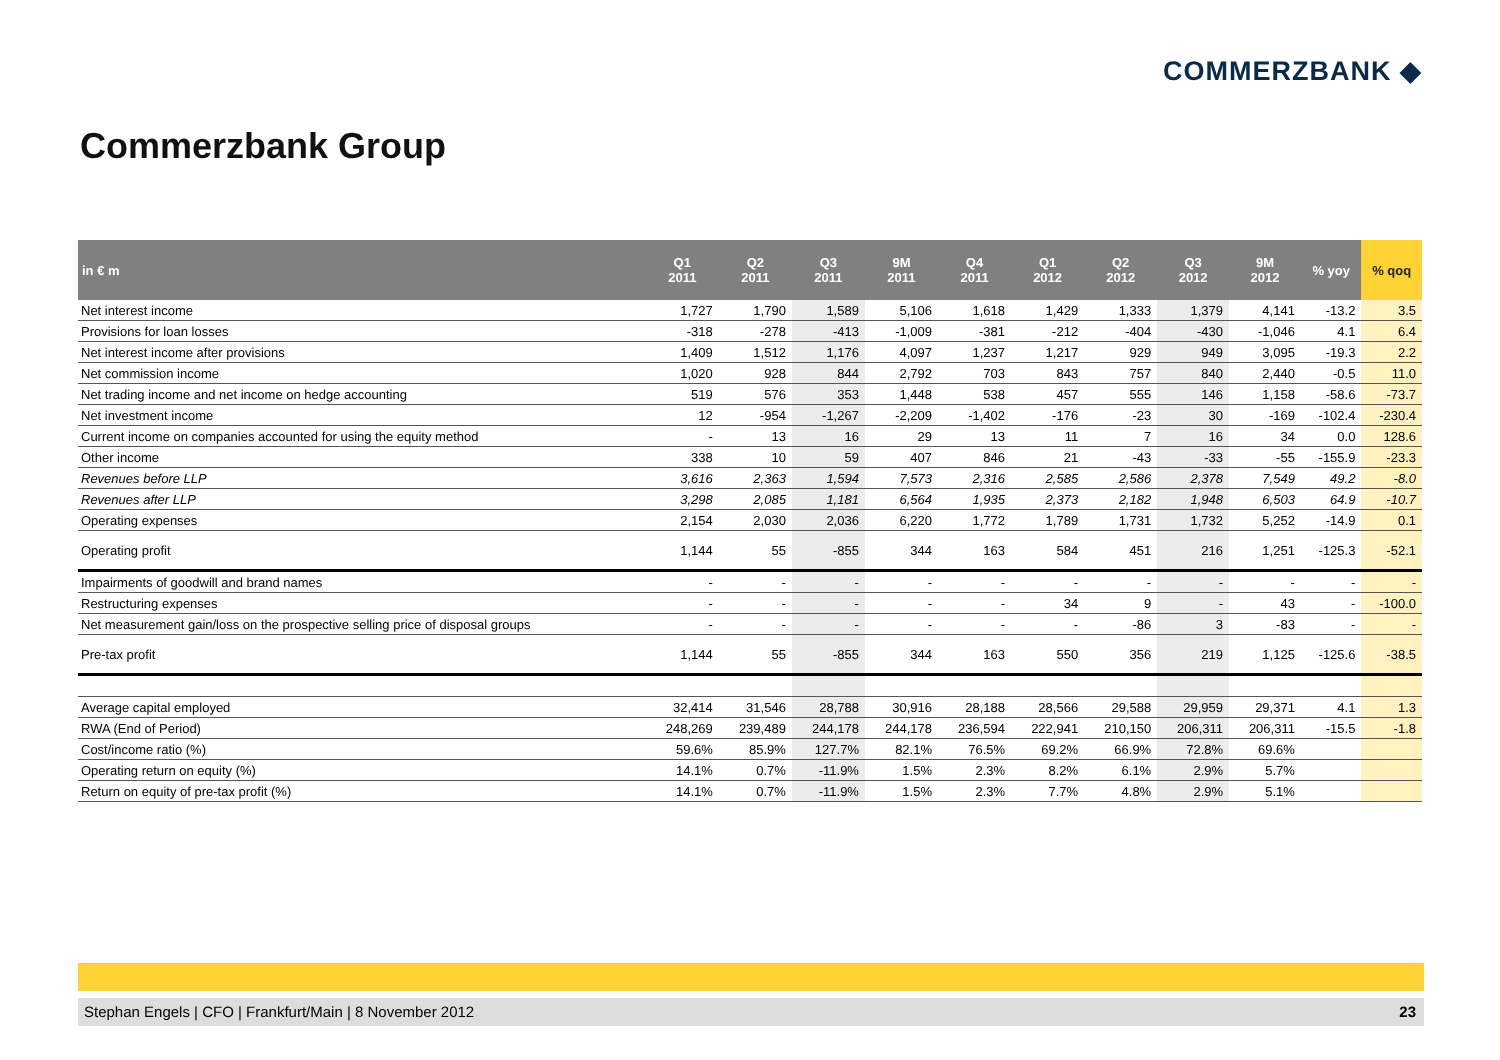COMMERZBANK ◆
Commerzbank Group
| in € m | Q1 2011 | Q2 2011 | Q3 2011 | 9M 2011 | Q4 2011 | Q1 2012 | Q2 2012 | Q3 2012 | 9M 2012 | % yoy | % qoq |
| --- | --- | --- | --- | --- | --- | --- | --- | --- | --- | --- | --- |
| Net interest income | 1,727 | 1,790 | 1,589 | 5,106 | 1,618 | 1,429 | 1,333 | 1,379 | 4,141 | -13.2 | 3.5 |
| Provisions for loan losses | -318 | -278 | -413 | -1,009 | -381 | -212 | -404 | -430 | -1,046 | 4.1 | 6.4 |
| Net interest income after provisions | 1,409 | 1,512 | 1,176 | 4,097 | 1,237 | 1,217 | 929 | 949 | 3,095 | -19.3 | 2.2 |
| Net commission income | 1,020 | 928 | 844 | 2,792 | 703 | 843 | 757 | 840 | 2,440 | -0.5 | 11.0 |
| Net trading income and net income on hedge accounting | 519 | 576 | 353 | 1,448 | 538 | 457 | 555 | 146 | 1,158 | -58.6 | -73.7 |
| Net investment income | 12 | -954 | -1,267 | -2,209 | -1,402 | -176 | -23 | 30 | -169 | -102.4 | -230.4 |
| Current income on companies accounted for using the equity method | - | 13 | 16 | 29 | 13 | 11 | 7 | 16 | 34 | 0.0 | 128.6 |
| Other income | 338 | 10 | 59 | 407 | 846 | 21 | -43 | -33 | -55 | -155.9 | -23.3 |
| Revenues before LLP | 3,616 | 2,363 | 1,594 | 7,573 | 2,316 | 2,585 | 2,586 | 2,378 | 7,549 | 49.2 | -8.0 |
| Revenues after LLP | 3,298 | 2,085 | 1,181 | 6,564 | 1,935 | 2,373 | 2,182 | 1,948 | 6,503 | 64.9 | -10.7 |
| Operating expenses | 2,154 | 2,030 | 2,036 | 6,220 | 1,772 | 1,789 | 1,731 | 1,732 | 5,252 | -14.9 | 0.1 |
| Operating profit | 1,144 | 55 | -855 | 344 | 163 | 584 | 451 | 216 | 1,251 | -125.3 | -52.1 |
| Impairments of goodwill and brand names | - | - | - | - | - | - | - | - | - | - | - |
| Restructuring expenses | - | - | - | - | - | 34 | 9 | - | 43 | - | -100.0 |
| Net measurement gain/loss on the prospective selling price of disposal groups | - | - | - | - | - | - | -86 | 3 | -83 | - | - |
| Pre-tax profit | 1,144 | 55 | -855 | 344 | 163 | 550 | 356 | 219 | 1,125 | -125.6 | -38.5 |
| Average capital employed | 32,414 | 31,546 | 28,788 | 30,916 | 28,188 | 28,566 | 29,588 | 29,959 | 29,371 | 4.1 | 1.3 |
| RWA (End of Period) | 248,269 | 239,489 | 244,178 | 244,178 | 236,594 | 222,941 | 210,150 | 206,311 | 206,311 | -15.5 | -1.8 |
| Cost/income ratio (%) | 59.6% | 85.9% | 127.7% | 82.1% | 76.5% | 69.2% | 66.9% | 72.8% | 69.6% | | |
| Operating return on equity (%) | 14.1% | 0.7% | -11.9% | 1.5% | 2.3% | 8.2% | 6.1% | 2.9% | 5.7% | | |
| Return on equity of pre-tax profit (%) | 14.1% | 0.7% | -11.9% | 1.5% | 2.3% | 7.7% | 4.8% | 2.9% | 5.1% | | |
Stephan Engels | CFO | Frankfurt/Main | 8 November 2012 23